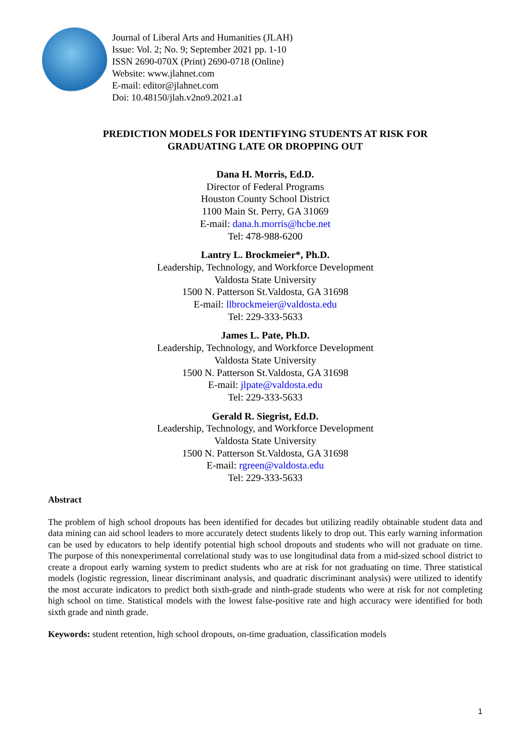Journal of Liberal Arts and Humanities (JLAH)
Issue: Vol. 2; No. 9; September 2021 pp. 1-10
ISSN 2690-070X (Print) 2690-0718 (Online)
Website: www.jlahnet.com
E-mail: editor@jlahnet.com
Doi: 10.48150/jlah.v2no9.2021.a1
PREDICTION MODELS FOR IDENTIFYING STUDENTS AT RISK FOR
GRADUATING LATE OR DROPPING OUT
Dana H. Morris, Ed.D.
Director of Federal Programs
Houston County School District
1100 Main St. Perry, GA 31069
E-mail: dana.h.morris@hcbe.net
Tel: 478-988-6200
Lantry L. Brockmeier*, Ph.D.
Leadership, Technology, and Workforce Development
Valdosta State University
1500 N. Patterson St.Valdosta, GA 31698
E-mail: llbrockmeier@valdosta.edu
Tel: 229-333-5633
James L. Pate, Ph.D.
Leadership, Technology, and Workforce Development
Valdosta State University
1500 N. Patterson St.Valdosta, GA 31698
E-mail: jlpate@valdosta.edu
Tel: 229-333-5633
Gerald R. Siegrist, Ed.D.
Leadership, Technology, and Workforce Development
Valdosta State University
1500 N. Patterson St.Valdosta, GA 31698
E-mail: rgreen@valdosta.edu
Tel: 229-333-5633
Abstract
The problem of high school dropouts has been identified for decades but utilizing readily obtainable student data and data mining can aid school leaders to more accurately detect students likely to drop out. This early warning information can be used by educators to help identify potential high school dropouts and students who will not graduate on time. The purpose of this nonexperimental correlational study was to use longitudinal data from a mid-sized school district to create a dropout early warning system to predict students who are at risk for not graduating on time. Three statistical models (logistic regression, linear discriminant analysis, and quadratic discriminant analysis) were utilized to identify the most accurate indicators to predict both sixth-grade and ninth-grade students who were at risk for not completing high school on time. Statistical models with the lowest false-positive rate and high accuracy were identified for both sixth grade and ninth grade.
Keywords: student retention, high school dropouts, on-time graduation, classification models
1